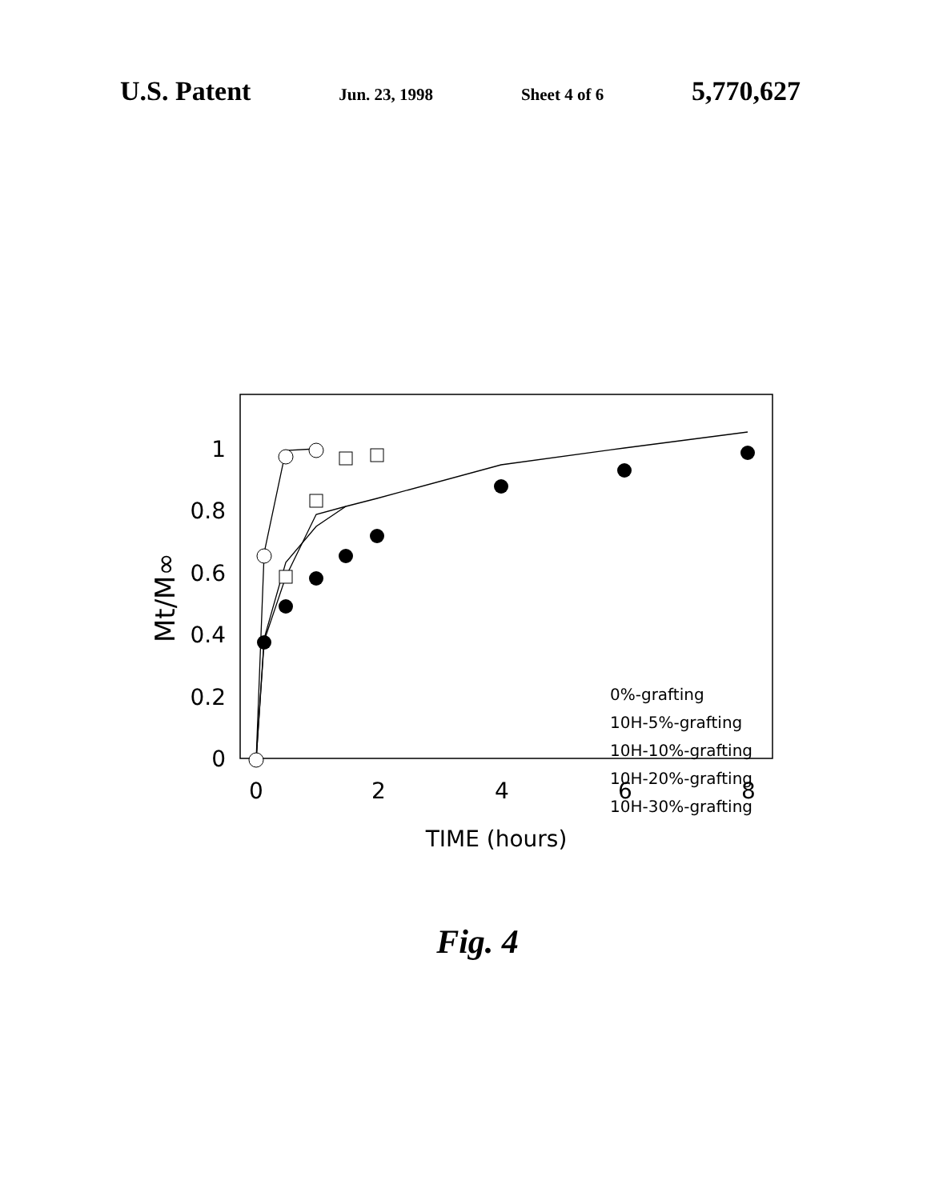U.S. Patent Jun. 23, 1998 Sheet 4 of 6 5,770,627
0
0.2
0.4
0.6
0.8
1
0
2
4
6
8
TIME (hours)
Mt/M∞
0%-grafting
10H-5%-grafting
10H-10%-grafting
10H-20%-grafting
10H-30%-grafting
Fig. 4